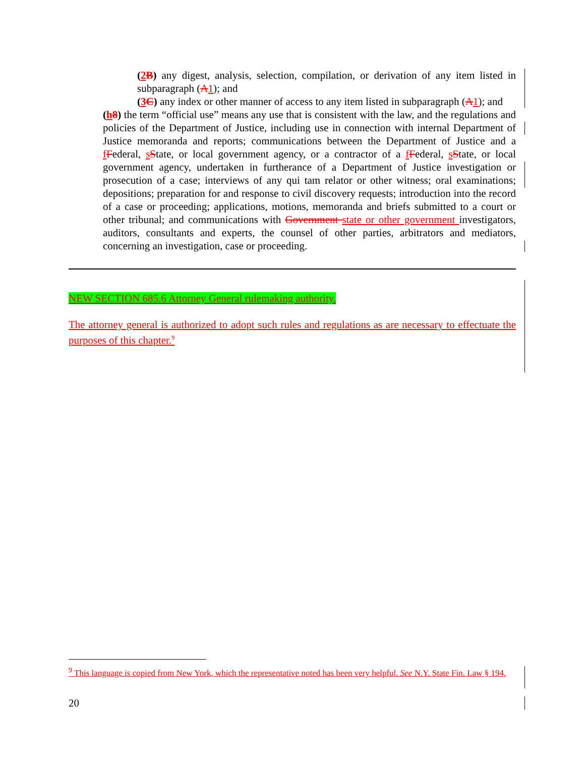(2 B) any digest, analysis, selection, compilation, or derivation of any item listed in subparagraph (A 1); and
(3 C) any index or other manner of access to any item listed in subparagraph (A 1); and
(h 8) the term “official use” means any use that is consistent with the law, and the regulations and policies of the Department of Justice, including use in connection with internal Department of Justice memoranda and reports; communications between the Department of Justice and a fFederal, sState, or local government agency, or a contractor of a fFederal, sState, or local government agency, undertaken in furtherance of a Department of Justice investigation or prosecution of a case; interviews of any qui tam relator or other witness; oral examinations; depositions; preparation for and response to civil discovery requests; introduction into the record of a case or proceeding; applications, motions, memoranda and briefs submitted to a court or other tribunal; and communications with Government state or other government investigators, auditors, consultants and experts, the counsel of other parties, arbitrators and mediators, concerning an investigation, case or proceeding.
NEW SECTION 685.6 Attorney General rulemaking authority.
The attorney general is authorized to adopt such rules and regulations as are necessary to effectuate the purposes of this chapter.<sup>9</sup>
<sup>9</sup> This language is copied from New York, which the representative noted has been very helpful. See N.Y. State Fin. Law § 194.
20